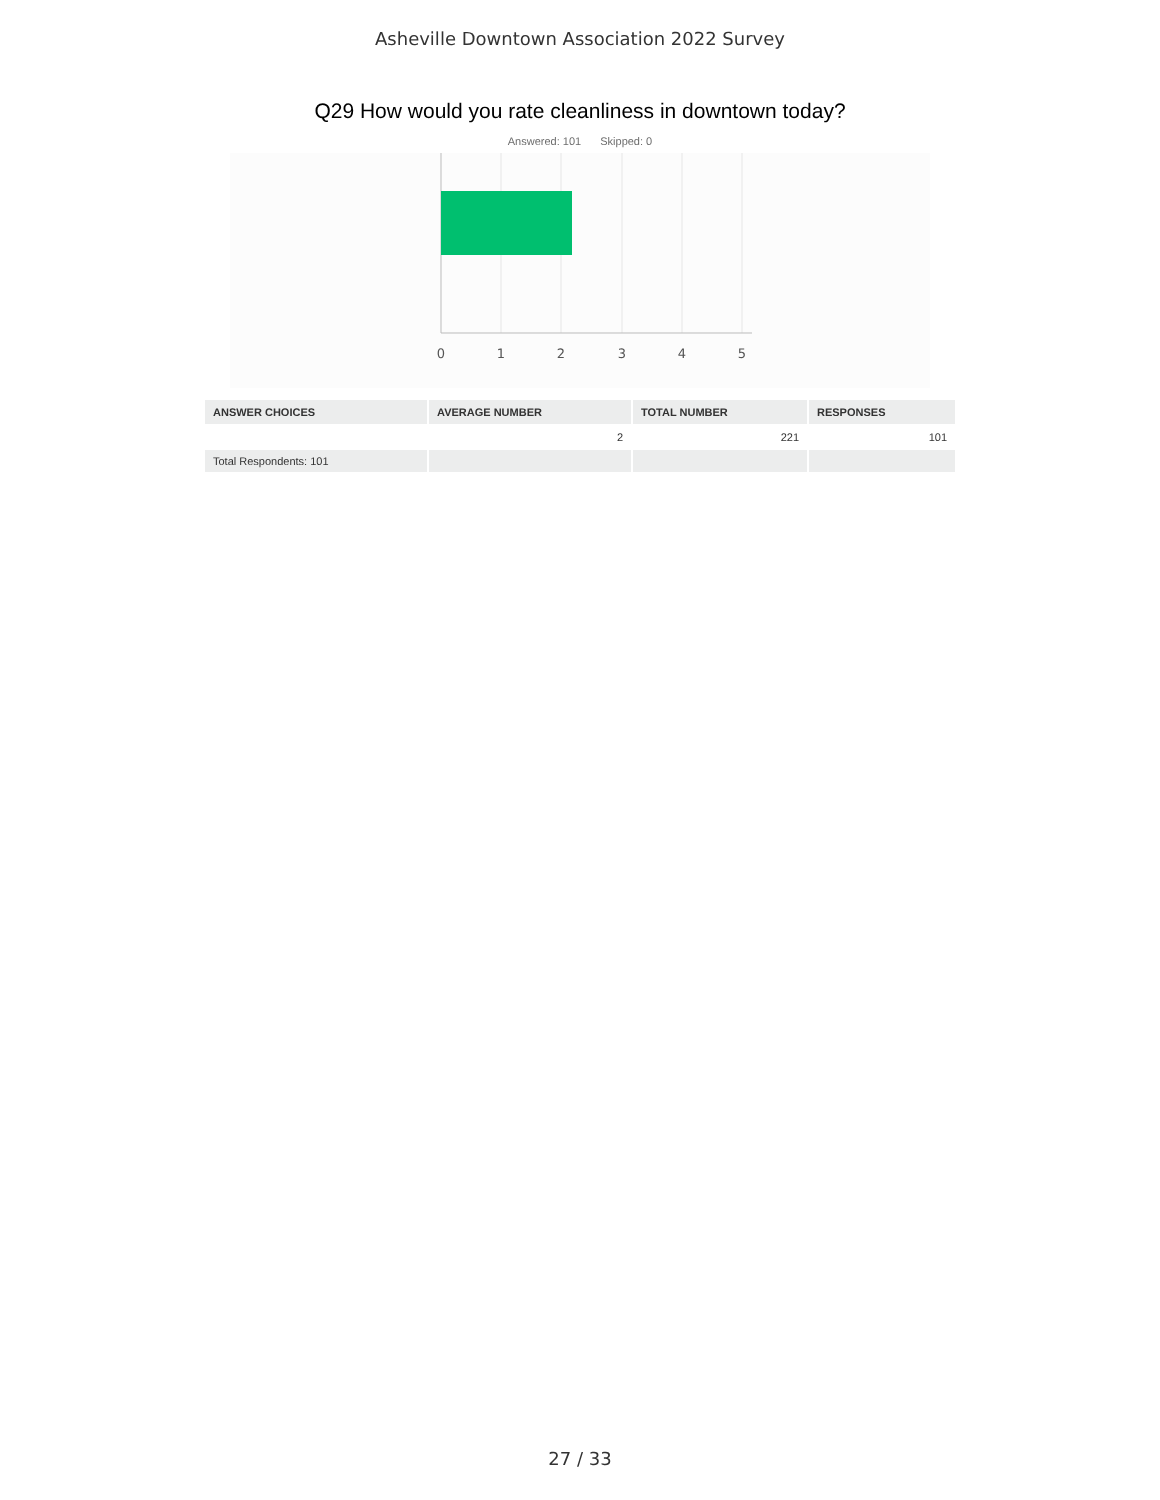Asheville Downtown Association 2022 Survey
Q29 How would you rate cleanliness in downtown today?
Answered: 101 Skipped: 0
0
1
2
3
4
5
| ANSWER CHOICES | AVERAGE NUMBER | TOTAL NUMBER | RESPONSES |
| --- | --- | --- | --- |
| | 2 | 221 | 101 |
| Total Respondents: 101 | | | |
27 / 33